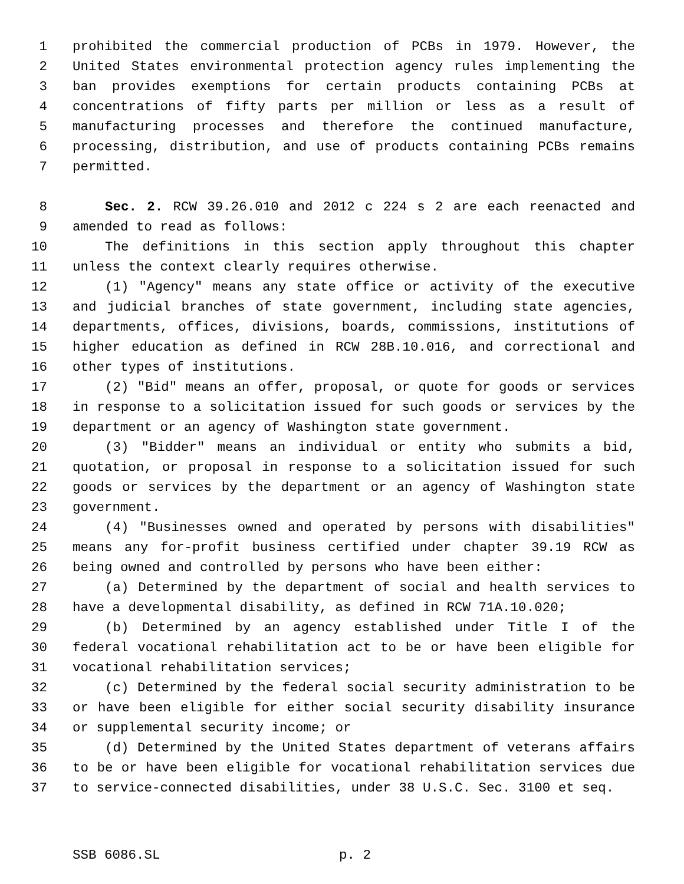1 prohibited the commercial production of PCBs in 1979. However, the
2 United States environmental protection agency rules implementing the
3 ban provides exemptions for certain products containing PCBs at
4 concentrations of fifty parts per million or less as a result of
5 manufacturing processes and therefore the continued manufacture,
6 processing, distribution, and use of products containing PCBs remains
7 permitted.
8 Sec. 2. RCW 39.26.010 and 2012 c 224 s 2 are each reenacted and
9 amended to read as follows:
10 The definitions in this section apply throughout this chapter
11 unless the context clearly requires otherwise.
12 (1) "Agency" means any state office or activity of the executive
13 and judicial branches of state government, including state agencies,
14 departments, offices, divisions, boards, commissions, institutions of
15 higher education as defined in RCW 28B.10.016, and correctional and
16 other types of institutions.
17 (2) "Bid" means an offer, proposal, or quote for goods or services
18 in response to a solicitation issued for such goods or services by the
19 department or an agency of Washington state government.
20 (3) "Bidder" means an individual or entity who submits a bid,
21 quotation, or proposal in response to a solicitation issued for such
22 goods or services by the department or an agency of Washington state
23 government.
24 (4) "Businesses owned and operated by persons with disabilities"
25 means any for-profit business certified under chapter 39.19 RCW as
26 being owned and controlled by persons who have been either:
27 (a) Determined by the department of social and health services to
28 have a developmental disability, as defined in RCW 71A.10.020;
29 (b) Determined by an agency established under Title I of the
30 federal vocational rehabilitation act to be or have been eligible for
31 vocational rehabilitation services;
32 (c) Determined by the federal social security administration to be
33 or have been eligible for either social security disability insurance
34 or supplemental security income; or
35 (d) Determined by the United States department of veterans affairs
36 to be or have been eligible for vocational rehabilitation services due
37 to service-connected disabilities, under 38 U.S.C. Sec. 3100 et seq.
SSB 6086.SL p. 2